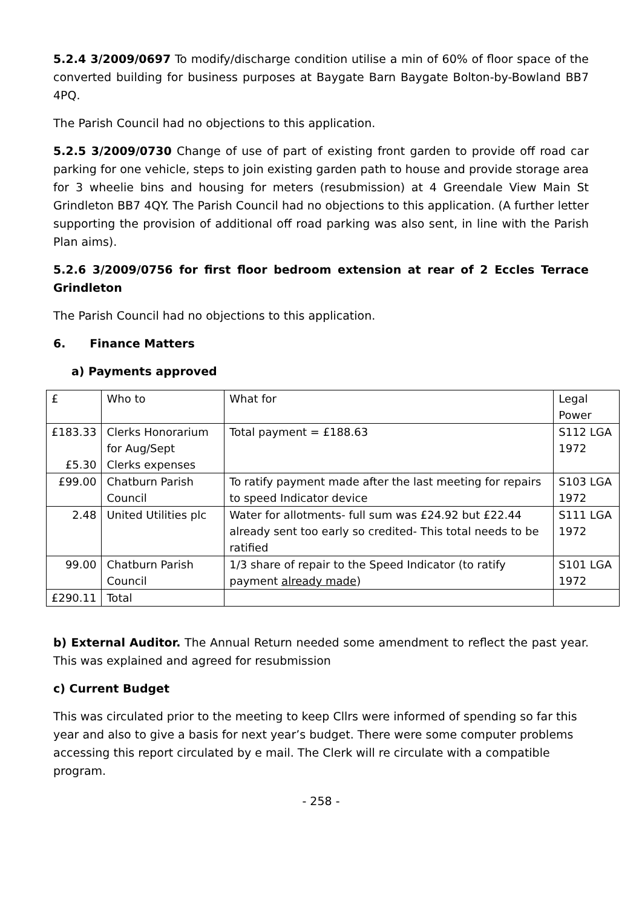5.2.4 3/2009/0697 To modify/discharge condition utilise a min of 60% of floor space of the converted building for business purposes at Baygate Barn Baygate Bolton-by-Bowland BB7 4PQ.
The Parish Council had no objections to this application.
5.2.5 3/2009/0730 Change of use of part of existing front garden to provide off road car parking for one vehicle, steps to join existing garden path to house and provide storage area for 3 wheelie bins and housing for meters (resubmission) at 4 Greendale View Main St Grindleton BB7 4QY. The Parish Council had no objections to this application. (A further letter supporting the provision of additional off road parking was also sent, in line with the Parish Plan aims).
5.2.6 3/2009/0756 for first floor bedroom extension at rear of 2 Eccles Terrace Grindleton
The Parish Council had no objections to this application.
6. Finance Matters
a) Payments approved
| £ | Who to | What for | Legal Power |
| £183.33 £5.30 | Clerks Honorarium for Aug/Sept Clerks expenses | Total payment = £188.63 | S112 LGA 1972 |
| £99.00 | Chatburn Parish Council | To ratify payment made after the last meeting for repairs to speed Indicator device | S103 LGA 1972 |
| 2.48 | United Utilities plc | Water for allotments- full sum was £24.92 but £22.44 already sent too early so credited- This total needs to be ratified | S111 LGA 1972 |
| 99.00 | Chatburn Parish Council | 1/3 share of repair to the Speed Indicator (to ratify payment already made ) | S101 LGA 1972 |
| £290.11 | Total | | |
b) External Auditor. The Annual Return needed some amendment to reflect the past year. This was explained and agreed for resubmission
c) Current Budget
This was circulated prior to the meeting to keep Cllrs were informed of spending so far this year and also to give a basis for next year’s budget. There were some computer problems accessing this report circulated by e mail. The Clerk will re circulate with a compatible program.
- 258 -